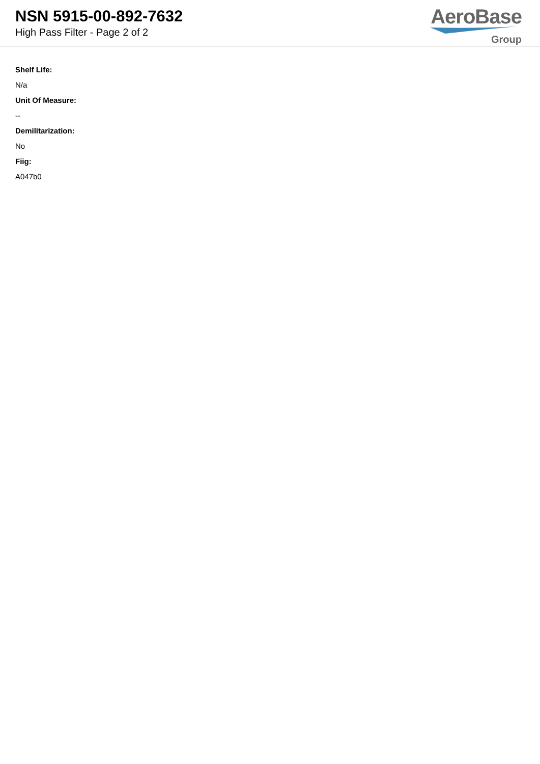NSN 5915-00-892-7632
High Pass Filter - Page 2 of 2
AeroBase
Group
Shelf Life:
N/a
Unit Of Measure:
--
Demilitarization:
No
Fiig:
A047b0